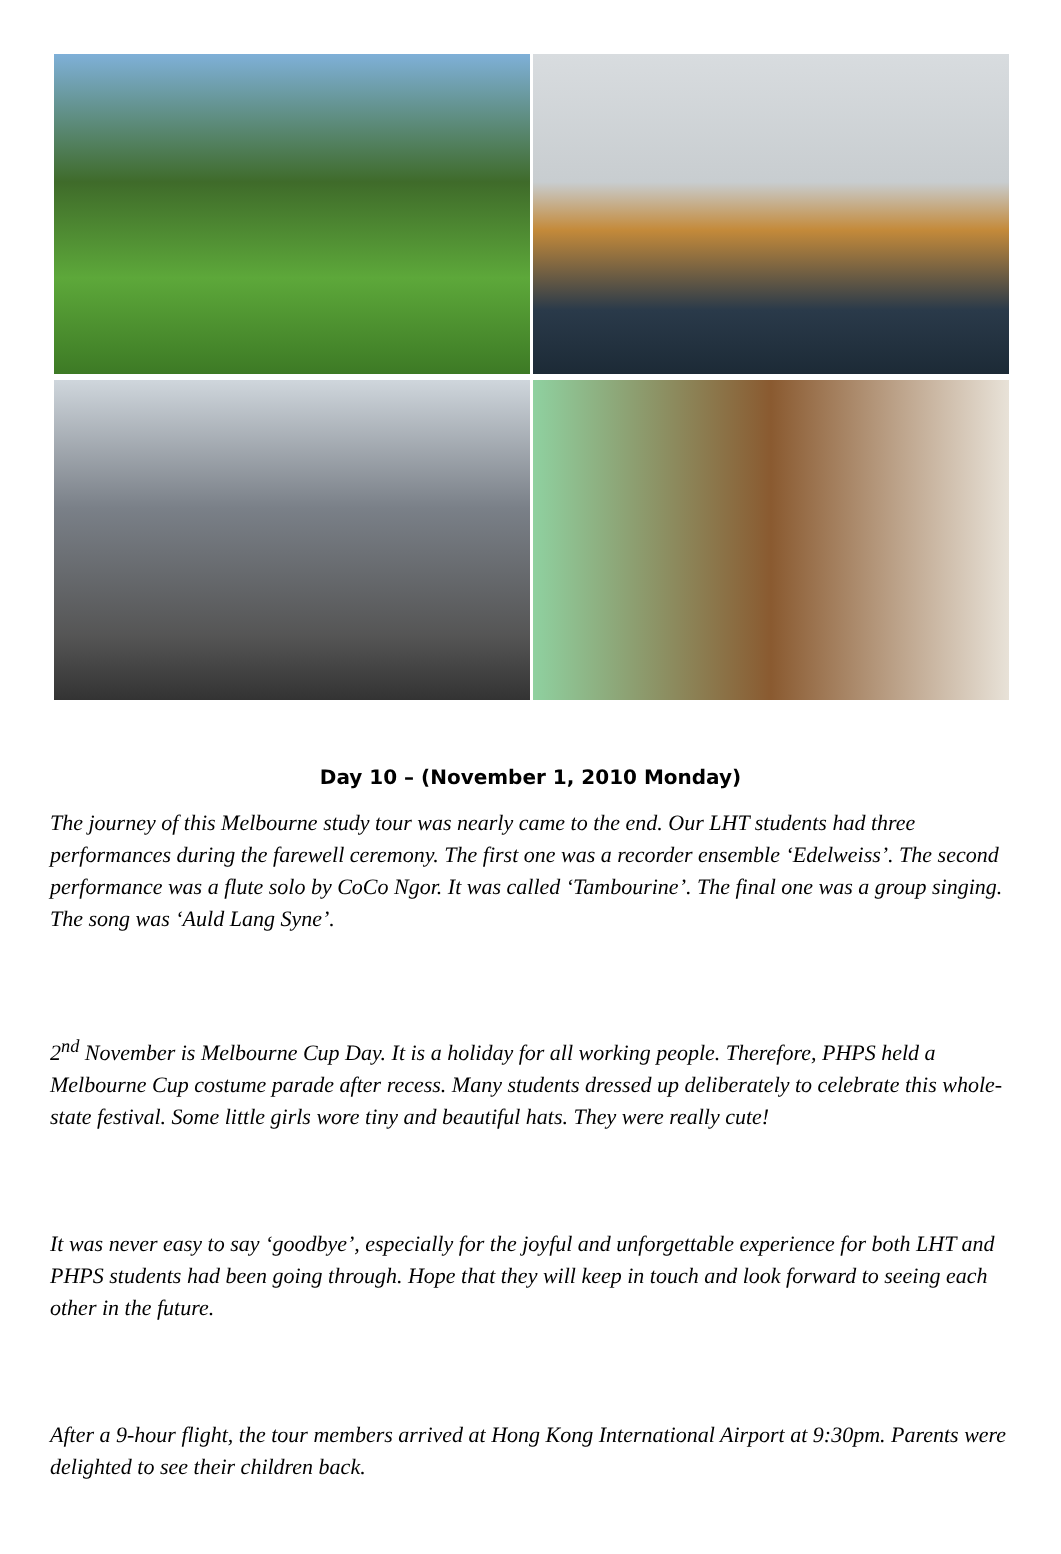Day 10 – (November 1, 2010 Monday)
The journey of this Melbourne study tour was nearly came to the end. Our LHT students had three performances during the farewell ceremony. The first one was a recorder ensemble ‘Edelweiss’. The second performance was a flute solo by CoCo Ngor. It was called ‘Tambourine’. The final one was a group singing. The song was ‘Auld Lang Syne’.
2<sup>nd</sup> November is Melbourne Cup Day. It is a holiday for all working people. Therefore, PHPS held a Melbourne Cup costume parade after recess. Many students dressed up deliberately to celebrate this whole-state festival. Some little girls wore tiny and beautiful hats. They were really cute!
It was never easy to say ‘goodbye’, especially for the joyful and unforgettable experience for both LHT and PHPS students had been going through. Hope that they will keep in touch and look forward to seeing each other in the future.
After a 9-hour flight, the tour members arrived at Hong Kong International Airport at 9:30pm. Parents were delighted to see their children back.